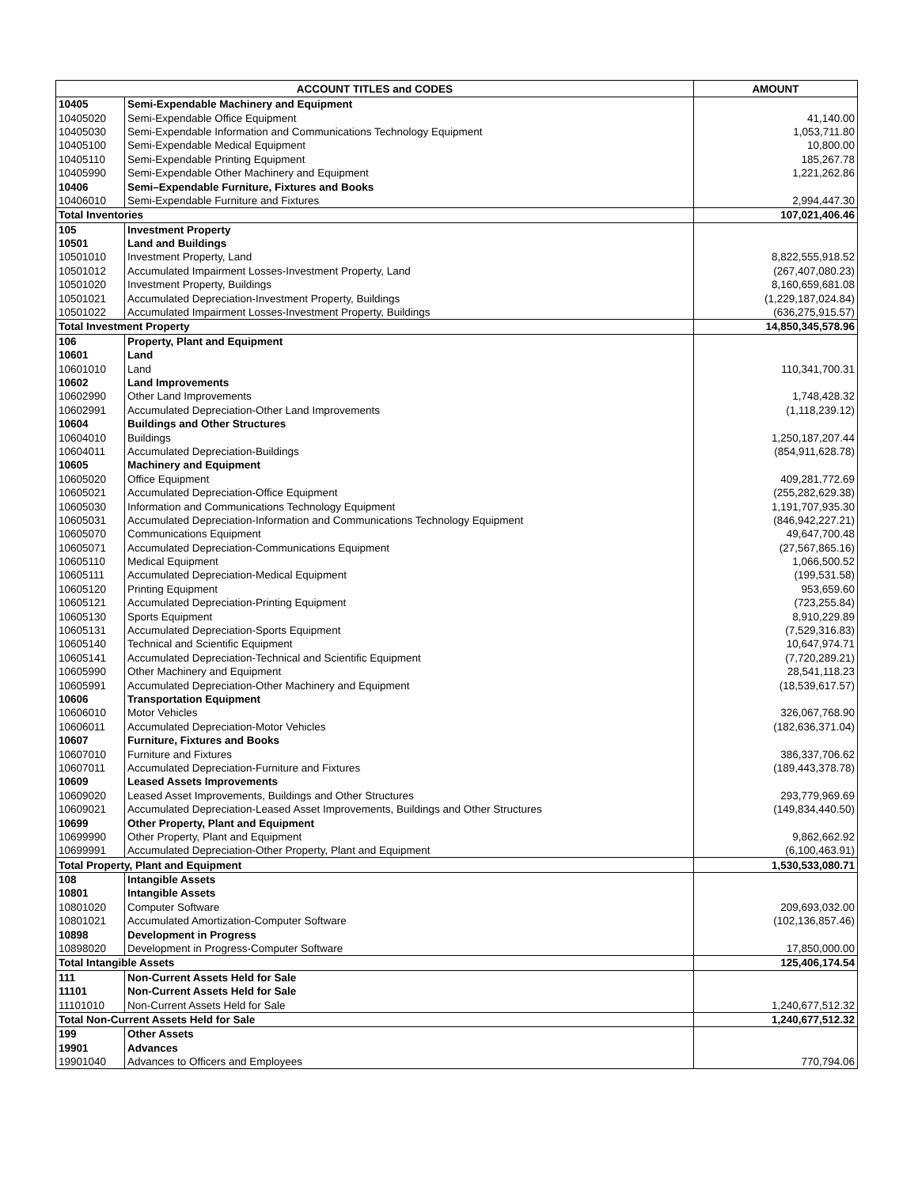| ACCOUNT TITLES and CODES | | AMOUNT |
| --- | --- | --- |
| 10405 | Semi-Expendable Machinery and Equipment | |
| 10405020 | Semi-Expendable Office Equipment | 41,140.00 |
| 10405030 | Semi-Expendable Information and Communications Technology Equipment | 1,053,711.80 |
| 10405100 | Semi-Expendable Medical Equipment | 10,800.00 |
| 10405110 | Semi-Expendable Printing Equipment | 185,267.78 |
| 10405990 | Semi-Expendable Other Machinery and Equipment | 1,221,262.86 |
| 10406 | Semi–Expendable Furniture, Fixtures and Books | |
| 10406010 | Semi-Expendable Furniture and Fixtures | 2,994,447.30 |
| Total Inventories | | 107,021,406.46 |
| 105 | Investment Property | |
| 10501 | Land and Buildings | |
| 10501010 | Investment Property, Land | 8,822,555,918.52 |
| 10501012 | Accumulated Impairment Losses-Investment Property, Land | (267,407,080.23) |
| 10501020 | Investment Property, Buildings | 8,160,659,681.08 |
| 10501021 | Accumulated Depreciation-Investment Property, Buildings | (1,229,187,024.84) |
| 10501022 | Accumulated Impairment Losses-Investment Property, Buildings | (636,275,915.57) |
| Total Investment Property | | 14,850,345,578.96 |
| 106 | Property, Plant and Equipment | |
| 10601 | Land | |
| 10601010 | Land | 110,341,700.31 |
| 10602 | Land Improvements | |
| 10602990 | Other Land Improvements | 1,748,428.32 |
| 10602991 | Accumulated Depreciation-Other Land Improvements | (1,118,239.12) |
| 10604 | Buildings and Other Structures | |
| 10604010 | Buildings | 1,250,187,207.44 |
| 10604011 | Accumulated Depreciation-Buildings | (854,911,628.78) |
| 10605 | Machinery and Equipment | |
| 10605020 | Office Equipment | 409,281,772.69 |
| 10605021 | Accumulated Depreciation-Office Equipment | (255,282,629.38) |
| 10605030 | Information and Communications Technology Equipment | 1,191,707,935.30 |
| 10605031 | Accumulated Depreciation-Information and Communications Technology Equipment | (846,942,227.21) |
| 10605070 | Communications Equipment | 49,647,700.48 |
| 10605071 | Accumulated Depreciation-Communications Equipment | (27,567,865.16) |
| 10605110 | Medical Equipment | 1,066,500.52 |
| 10605111 | Accumulated Depreciation-Medical Equipment | (199,531.58) |
| 10605120 | Printing Equipment | 953,659.60 |
| 10605121 | Accumulated Depreciation-Printing Equipment | (723,255.84) |
| 10605130 | Sports Equipment | 8,910,229.89 |
| 10605131 | Accumulated Depreciation-Sports Equipment | (7,529,316.83) |
| 10605140 | Technical and Scientific Equipment | 10,647,974.71 |
| 10605141 | Accumulated Depreciation-Technical and Scientific Equipment | (7,720,289.21) |
| 10605990 | Other Machinery and Equipment | 28,541,118.23 |
| 10605991 | Accumulated Depreciation-Other Machinery and Equipment | (18,539,617.57) |
| 10606 | Transportation Equipment | |
| 10606010 | Motor Vehicles | 326,067,768.90 |
| 10606011 | Accumulated Depreciation-Motor Vehicles | (182,636,371.04) |
| 10607 | Furniture, Fixtures and Books | |
| 10607010 | Furniture and Fixtures | 386,337,706.62 |
| 10607011 | Accumulated Depreciation-Furniture and Fixtures | (189,443,378.78) |
| 10609 | Leased Assets Improvements | |
| 10609020 | Leased Asset Improvements, Buildings and Other Structures | 293,779,969.69 |
| 10609021 | Accumulated Depreciation-Leased Asset Improvements, Buildings and Other Structures | (149,834,440.50) |
| 10699 | Other Property, Plant and Equipment | |
| 10699990 | Other Property, Plant and Equipment | 9,862,662.92 |
| 10699991 | Accumulated Depreciation-Other Property, Plant and Equipment | (6,100,463.91) |
| Total Property, Plant and Equipment | | 1,530,533,080.71 |
| 108 | Intangible Assets | |
| 10801 | Intangible Assets | |
| 10801020 | Computer Software | 209,693,032.00 |
| 10801021 | Accumulated Amortization-Computer Software | (102,136,857.46) |
| 10898 | Development in Progress | |
| 10898020 | Development in Progress-Computer Software | 17,850,000.00 |
| Total Intangible Assets | | 125,406,174.54 |
| 111 | Non-Current Assets Held for Sale | |
| 11101 | Non-Current Assets Held for Sale | |
| 11101010 | Non-Current Assets Held for Sale | 1,240,677,512.32 |
| Total Non-Current Assets Held for Sale | | 1,240,677,512.32 |
| 199 | Other Assets | |
| 19901 | Advances | |
| 19901040 | Advances to Officers and Employees | 770,794.06 |